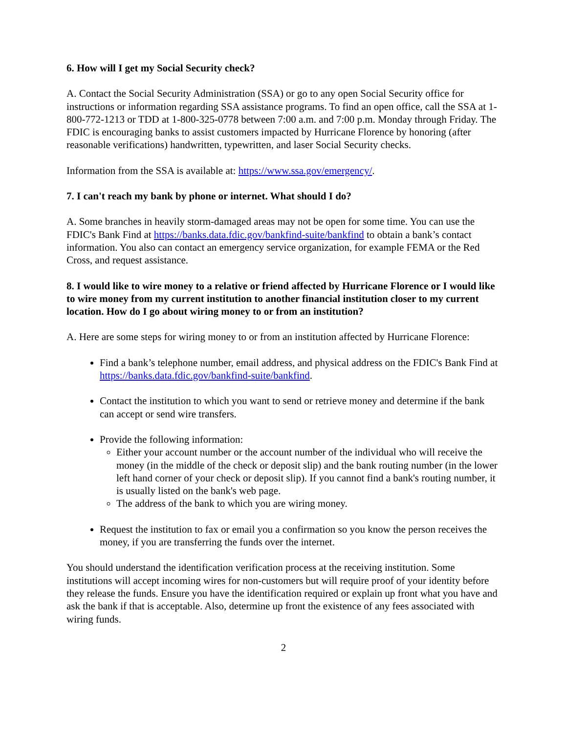6. How will I get my Social Security check?
A. Contact the Social Security Administration (SSA) or go to any open Social Security office for instructions or information regarding SSA assistance programs. To find an open office, call the SSA at 1-800-772-1213 or TDD at 1-800-325-0778 between 7:00 a.m. and 7:00 p.m. Monday through Friday. The FDIC is encouraging banks to assist customers impacted by Hurricane Florence by honoring (after reasonable verifications) handwritten, typewritten, and laser Social Security checks.
Information from the SSA is available at: https://www.ssa.gov/emergency/.
7. I can't reach my bank by phone or internet. What should I do?
A. Some branches in heavily storm-damaged areas may not be open for some time. You can use the FDIC's Bank Find at https://banks.data.fdic.gov/bankfind-suite/bankfind to obtain a bank’s contact information. You also can contact an emergency service organization, for example FEMA or the Red Cross, and request assistance.
8. I would like to wire money to a relative or friend affected by Hurricane Florence or I would like to wire money from my current institution to another financial institution closer to my current location. How do I go about wiring money to or from an institution?
A. Here are some steps for wiring money to or from an institution affected by Hurricane Florence:
Find a bank’s telephone number, email address, and physical address on the FDIC's Bank Find at https://banks.data.fdic.gov/bankfind-suite/bankfind.
Contact the institution to which you want to send or retrieve money and determine if the bank can accept or send wire transfers.
Provide the following information:
Either your account number or the account number of the individual who will receive the money (in the middle of the check or deposit slip) and the bank routing number (in the lower left hand corner of your check or deposit slip). If you cannot find a bank's routing number, it is usually listed on the bank's web page.
The address of the bank to which you are wiring money.
Request the institution to fax or email you a confirmation so you know the person receives the money, if you are transferring the funds over the internet.
You should understand the identification verification process at the receiving institution. Some institutions will accept incoming wires for non-customers but will require proof of your identity before they release the funds. Ensure you have the identification required or explain up front what you have and ask the bank if that is acceptable. Also, determine up front the existence of any fees associated with wiring funds.
2